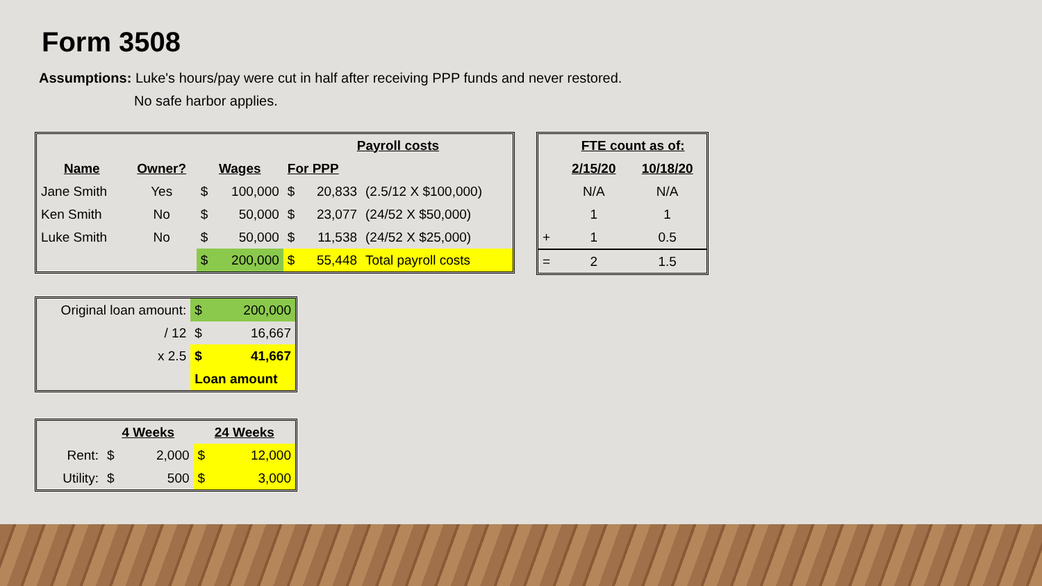Form 3508
Assumptions: Luke's hours/pay were cut in half after receiving PPP funds and never restored.
No safe harbor applies.
| | | | | Payroll costs | | |
| Name | Owner? | Wages | | For PPP | | |
| Jane Smith | Yes | $ | 100,000 | $ | 20,833 | (2.5/12 X $100,000) |
| Ken Smith | No | $ | 50,000 | $ | 23,077 | (24/52 X $50,000) |
| Luke Smith | No | $ | 50,000 | $ | 11,538 | (24/52 X $25,000) |
| | | $ | 200,000 | $ | 55,448 | Total payroll costs |
| | FTE count as of: | |
| | 2/15/20 | 10/18/20 |
| | N/A | N/A |
| | 1 | 1 |
| + | 1 | 0.5 |
| = | 2 | 1.5 |
| Original loan amount: | $ | 200,000 |
| / 12 | $ | 16,667 |
| x 2.5 | $ | 41,667 |
| | Loan amount | |
| | 4 Weeks | | 24 Weeks | |
| Rent: | $ | 2,000 | $ | 12,000 |
| Utility: | $ | 500 | $ | 3,000 |